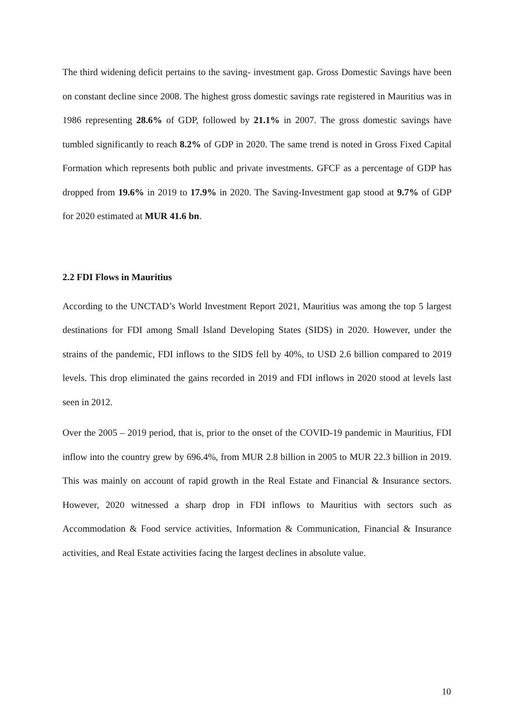The third widening deficit pertains to the saving- investment gap. Gross Domestic Savings have been on constant decline since 2008. The highest gross domestic savings rate registered in Mauritius was in 1986 representing 28.6% of GDP, followed by 21.1% in 2007. The gross domestic savings have tumbled significantly to reach 8.2% of GDP in 2020. The same trend is noted in Gross Fixed Capital Formation which represents both public and private investments. GFCF as a percentage of GDP has dropped from 19.6% in 2019 to 17.9% in 2020. The Saving-Investment gap stood at 9.7% of GDP for 2020 estimated at MUR 41.6 bn.
2.2 FDI Flows in Mauritius
According to the UNCTAD’s World Investment Report 2021, Mauritius was among the top 5 largest destinations for FDI among Small Island Developing States (SIDS) in 2020. However, under the strains of the pandemic, FDI inflows to the SIDS fell by 40%, to USD 2.6 billion compared to 2019 levels. This drop eliminated the gains recorded in 2019 and FDI inflows in 2020 stood at levels last seen in 2012.
Over the 2005 – 2019 period, that is, prior to the onset of the COVID-19 pandemic in Mauritius, FDI inflow into the country grew by 696.4%, from MUR 2.8 billion in 2005 to MUR 22.3 billion in 2019. This was mainly on account of rapid growth in the Real Estate and Financial & Insurance sectors. However, 2020 witnessed a sharp drop in FDI inflows to Mauritius with sectors such as Accommodation & Food service activities, Information & Communication, Financial & Insurance activities, and Real Estate activities facing the largest declines in absolute value.
10